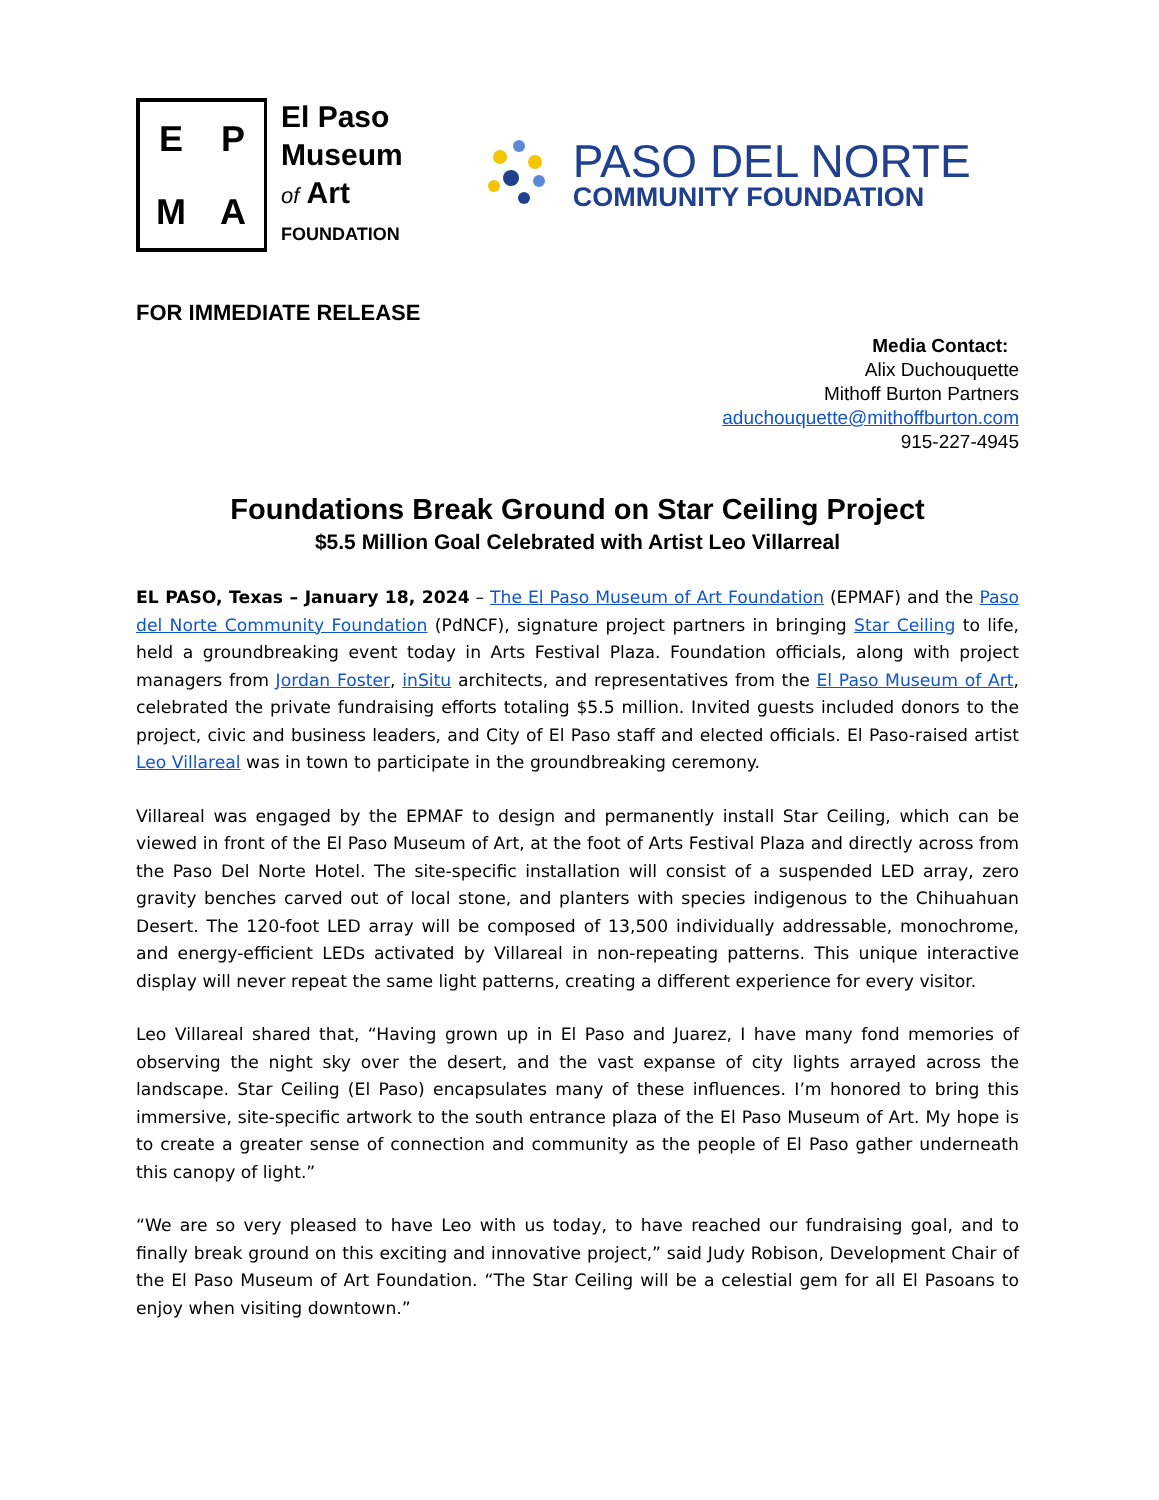EPMA
El Paso
Museum
of Art
FOUNDATION
PASO DEL NORTE
COMMUNITY FOUNDATION
FOR IMMEDIATE RELEASE
Media Contact:
Alix Duchouquette
Mithoff Burton Partners
aduchouquette@mithoffburton.com
915-227-4945
Foundations Break Ground on Star Ceiling Project
$5.5 Million Goal Celebrated with Artist Leo Villarreal
EL PASO, Texas – January 18, 2024 – The El Paso Museum of Art Foundation (EPMAF) and the Paso del Norte Community Foundation (PdNCF), signature project partners in bringing Star Ceiling to life, held a groundbreaking event today in Arts Festival Plaza. Foundation officials, along with project managers from Jordan Foster, inSitu architects, and representatives from the El Paso Museum of Art, celebrated the private fundraising efforts totaling $5.5 million. Invited guests included donors to the project, civic and business leaders, and City of El Paso staff and elected officials. El Paso-raised artist Leo Villareal was in town to participate in the groundbreaking ceremony.
Villareal was engaged by the EPMAF to design and permanently install Star Ceiling, which can be viewed in front of the El Paso Museum of Art, at the foot of Arts Festival Plaza and directly across from the Paso Del Norte Hotel. The site-specific installation will consist of a suspended LED array, zero gravity benches carved out of local stone, and planters with species indigenous to the Chihuahuan Desert. The 120-foot LED array will be composed of 13,500 individually addressable, monochrome, and energy-efficient LEDs activated by Villareal in non-repeating patterns. This unique interactive display will never repeat the same light patterns, creating a different experience for every visitor.
Leo Villareal shared that, “Having grown up in El Paso and Juarez, I have many fond memories of observing the night sky over the desert, and the vast expanse of city lights arrayed across the landscape. Star Ceiling (El Paso) encapsulates many of these influences. I’m honored to bring this immersive, site-specific artwork to the south entrance plaza of the El Paso Museum of Art. My hope is to create a greater sense of connection and community as the people of El Paso gather underneath this canopy of light.”
“We are so very pleased to have Leo with us today, to have reached our fundraising goal, and to finally break ground on this exciting and innovative project,” said Judy Robison, Development Chair of the El Paso Museum of Art Foundation. “The Star Ceiling will be a celestial gem for all El Pasoans to enjoy when visiting downtown.”